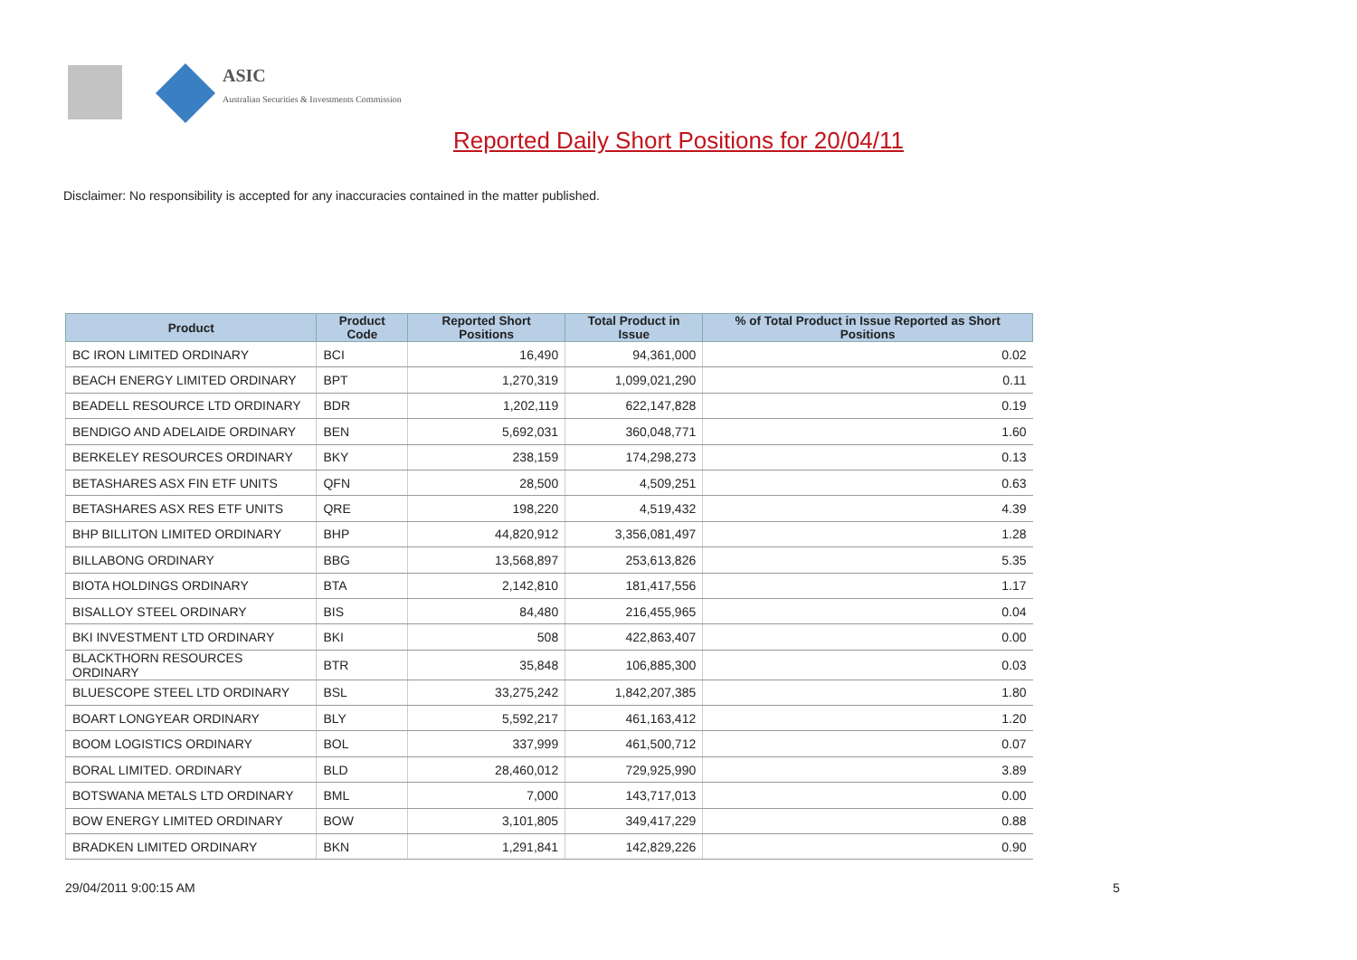ASIC
Australian Securities & Investments Commission
Reported Daily Short Positions for 20/04/11
Disclaimer: No responsibility is accepted for any inaccuracies contained in the matter published.
| Product | Product Code | Reported Short Positions | Total Product in Issue | % of Total Product in Issue Reported as Short Positions |
| --- | --- | --- | --- | --- |
| BC IRON LIMITED ORDINARY | BCI | 16,490 | 94,361,000 | 0.02 |
| BEACH ENERGY LIMITED ORDINARY | BPT | 1,270,319 | 1,099,021,290 | 0.11 |
| BEADELL RESOURCE LTD ORDINARY | BDR | 1,202,119 | 622,147,828 | 0.19 |
| BENDIGO AND ADELAIDE ORDINARY | BEN | 5,692,031 | 360,048,771 | 1.60 |
| BERKELEY RESOURCES ORDINARY | BKY | 238,159 | 174,298,273 | 0.13 |
| BETASHARES ASX FIN ETF UNITS | QFN | 28,500 | 4,509,251 | 0.63 |
| BETASHARES ASX RES ETF UNITS | QRE | 198,220 | 4,519,432 | 4.39 |
| BHP BILLITON LIMITED ORDINARY | BHP | 44,820,912 | 3,356,081,497 | 1.28 |
| BILLABONG ORDINARY | BBG | 13,568,897 | 253,613,826 | 5.35 |
| BIOTA HOLDINGS ORDINARY | BTA | 2,142,810 | 181,417,556 | 1.17 |
| BISALLOY STEEL ORDINARY | BIS | 84,480 | 216,455,965 | 0.04 |
| BKI INVESTMENT LTD ORDINARY | BKI | 508 | 422,863,407 | 0.00 |
| BLACKTHORN RESOURCES ORDINARY | BTR | 35,848 | 106,885,300 | 0.03 |
| BLUESCOPE STEEL LTD ORDINARY | BSL | 33,275,242 | 1,842,207,385 | 1.80 |
| BOART LONGYEAR ORDINARY | BLY | 5,592,217 | 461,163,412 | 1.20 |
| BOOM LOGISTICS ORDINARY | BOL | 337,999 | 461,500,712 | 0.07 |
| BORAL LIMITED. ORDINARY | BLD | 28,460,012 | 729,925,990 | 3.89 |
| BOTSWANA METALS LTD ORDINARY | BML | 7,000 | 143,717,013 | 0.00 |
| BOW ENERGY LIMITED ORDINARY | BOW | 3,101,805 | 349,417,229 | 0.88 |
| BRADKEN LIMITED ORDINARY | BKN | 1,291,841 | 142,829,226 | 0.90 |
29/04/2011 9:00:15 AM 5